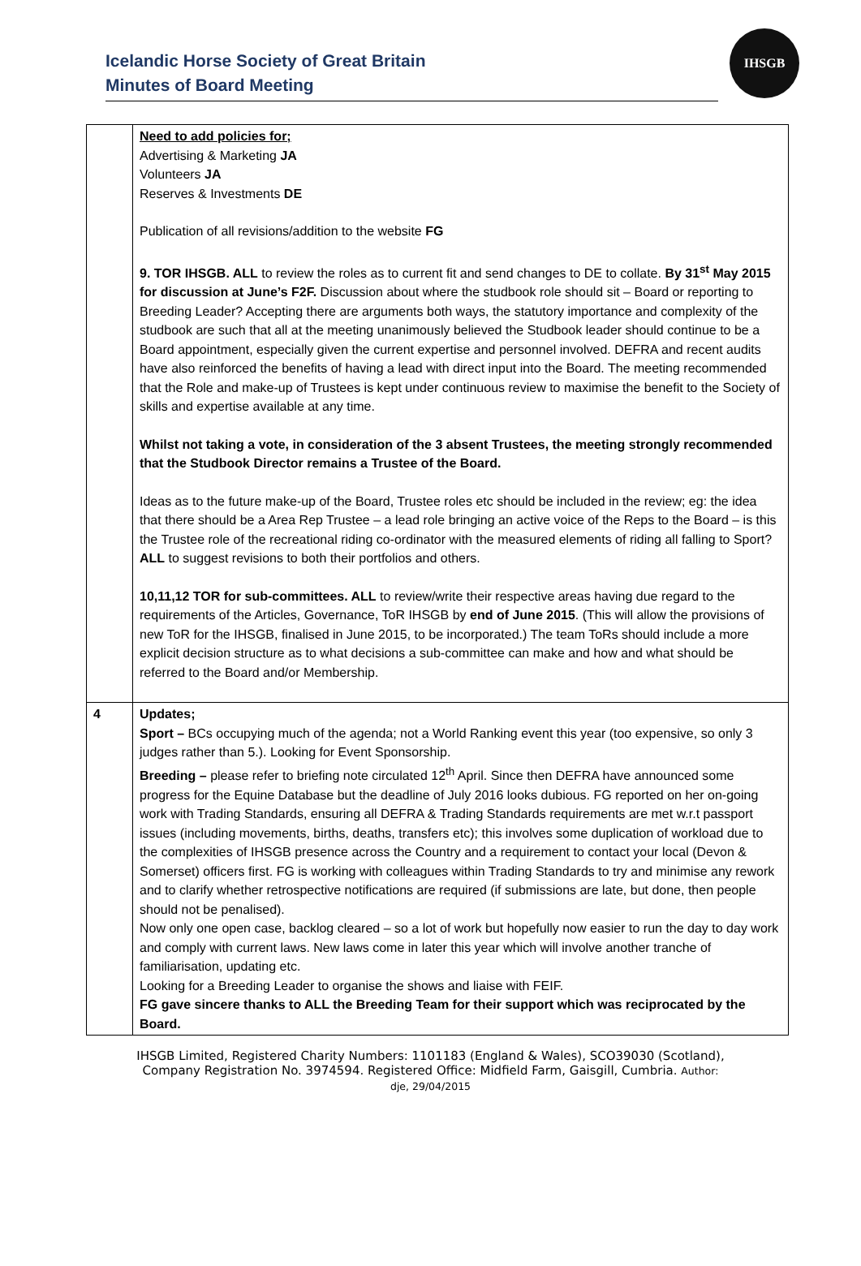Icelandic Horse Society of Great Britain
Minutes of Board Meeting
IHSGB
| | Need to add policies for; Advertising & Marketing JA Volunteers JA Reserves & Investments DE Publication of all revisions/addition to the website FG 9. TOR IHSGB. ALL to review the roles as to current fit and send changes to DE to collate. By 31<sup>st</sup> May 2015 for discussion at June’s F2F. Discussion about where the studbook role should sit – Board or reporting to Breeding Leader? Accepting there are arguments both ways, the statutory importance and complexity of the studbook are such that all at the meeting unanimously believed the Studbook leader should continue to be a Board appointment, especially given the current expertise and personnel involved. DEFRA and recent audits have also reinforced the benefits of having a lead with direct input into the Board. The meeting recommended that the Role and make-up of Trustees is kept under continuous review to maximise the benefit to the Society of skills and expertise available at any time. Whilst not taking a vote, in consideration of the 3 absent Trustees, the meeting strongly recommended that the Studbook Director remains a Trustee of the Board. Ideas as to the future make-up of the Board, Trustee roles etc should be included in the review; eg: the idea that there should be a Area Rep Trustee – a lead role bringing an active voice of the Reps to the Board – is this the Trustee role of the recreational riding co-ordinator with the measured elements of riding all falling to Sport? ALL to suggest revisions to both their portfolios and others. 10,11,12 TOR for sub-committees. ALL to review/write their respective areas having due regard to the requirements of the Articles, Governance, ToR IHSGB by end of June 2015 . (This will allow the provisions of new ToR for the IHSGB, finalised in June 2015, to be incorporated.) The team ToRs should include a more explicit decision structure as to what decisions a sub-committee can make and how and what should be referred to the Board and/or Membership. |
| 4 | Updates; Sport – BCs occupying much of the agenda; not a World Ranking event this year (too expensive, so only 3 judges rather than 5.). Looking for Event Sponsorship. Breeding – please refer to briefing note circulated 12<sup>th</sup> April. Since then DEFRA have announced some progress for the Equine Database but the deadline of July 2016 looks dubious. FG reported on her on-going work with Trading Standards, ensuring all DEFRA & Trading Standards requirements are met w.r.t passport issues (including movements, births, deaths, transfers etc); this involves some duplication of workload due to the complexities of IHSGB presence across the Country and a requirement to contact your local (Devon & Somerset) officers first. FG is working with colleagues within Trading Standards to try and minimise any rework and to clarify whether retrospective notifications are required (if submissions are late, but done, then people should not be penalised). Now only one open case, backlog cleared – so a lot of work but hopefully now easier to run the day to day work and comply with current laws. New laws come in later this year which will involve another tranche of familiarisation, updating etc. Looking for a Breeding Leader to organise the shows and liaise with FEIF. FG gave sincere thanks to ALL the Breeding Team for their support which was reciprocated by the Board. |
IHSGB Limited, Registered Charity Numbers: 1101183 (England & Wales), SCO39030 (Scotland),
Company Registration No. 3974594. Registered Office: Midfield Farm, Gaisgill, Cumbria. Author:
dje, 29/04/2015